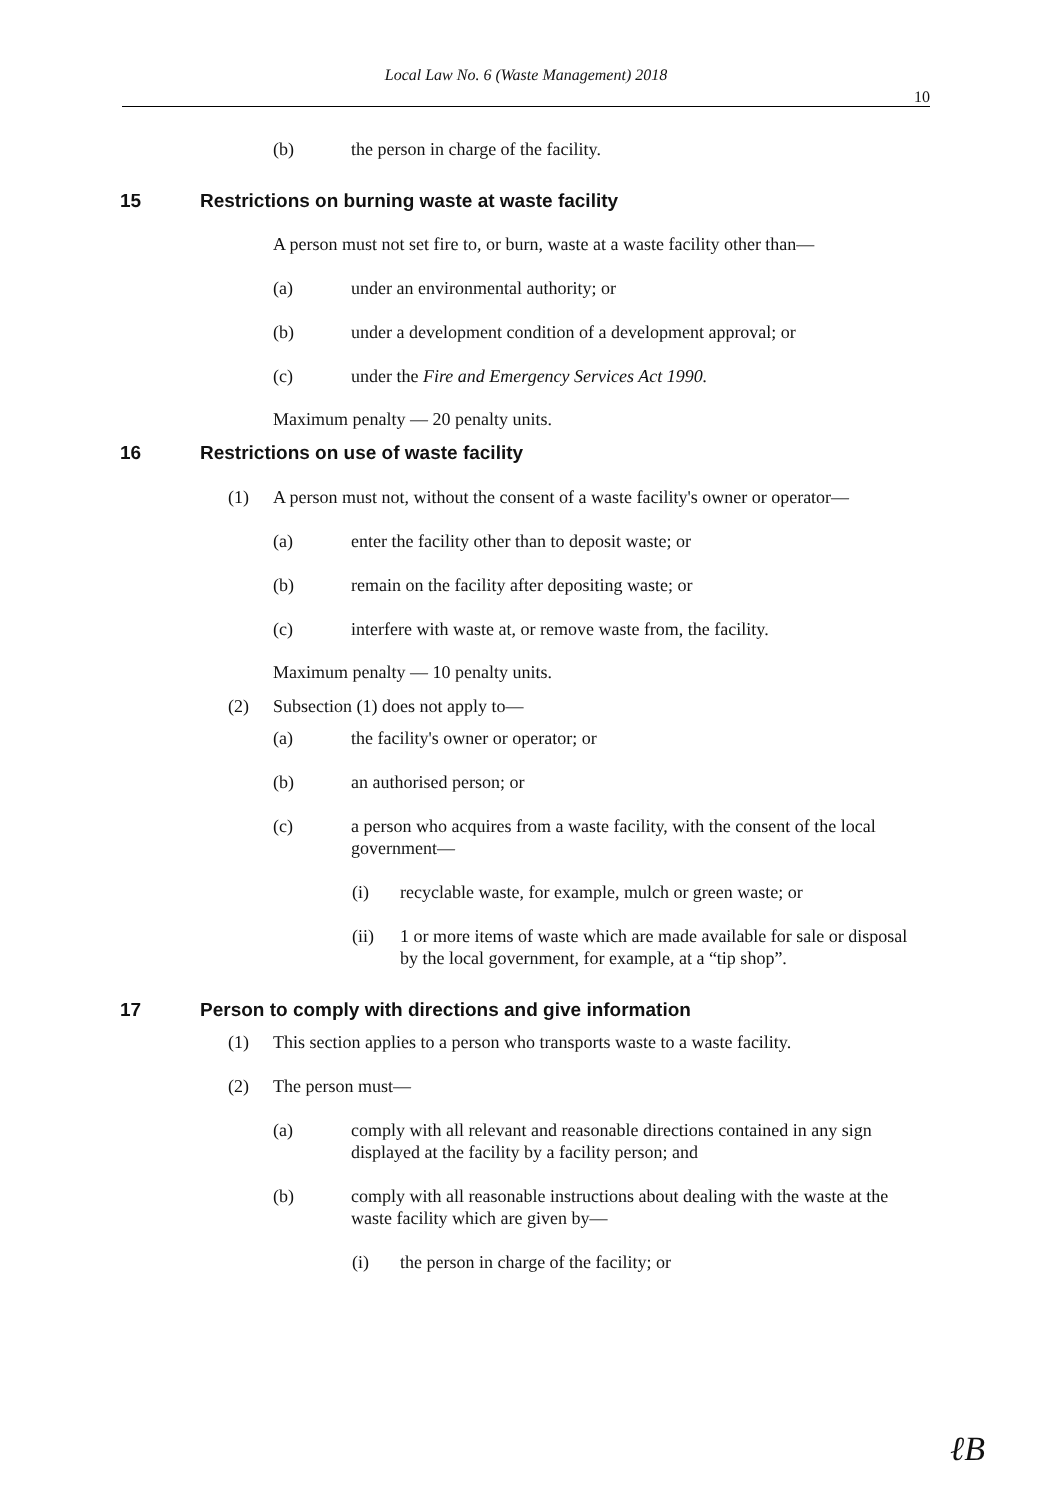Local Law No. 6 (Waste Management) 2018
10
(b) the person in charge of the facility.
15 Restrictions on burning waste at waste facility
A person must not set fire to, or burn, waste at a waste facility other than—
(a) under an environmental authority; or
(b) under a development condition of a development approval; or
(c) under the Fire and Emergency Services Act 1990.
Maximum penalty — 20 penalty units.
16 Restrictions on use of waste facility
(1) A person must not, without the consent of a waste facility's owner or operator—
(a) enter the facility other than to deposit waste; or
(b) remain on the facility after depositing waste; or
(c) interfere with waste at, or remove waste from, the facility.
Maximum penalty — 10 penalty units.
(2) Subsection (1) does not apply to—
(a) the facility's owner or operator; or
(b) an authorised person; or
(c) a person who acquires from a waste facility, with the consent of the local government—
(i) recyclable waste, for example, mulch or green waste; or
(ii) 1 or more items of waste which are made available for sale or disposal by the local government, for example, at a “tip shop”.
17 Person to comply with directions and give information
(1) This section applies to a person who transports waste to a waste facility.
(2) The person must—
(a) comply with all relevant and reasonable directions contained in any sign displayed at the facility by a facility person; and
(b) comply with all reasonable instructions about dealing with the waste at the waste facility which are given by—
(i) the person in charge of the facility; or
ℓB